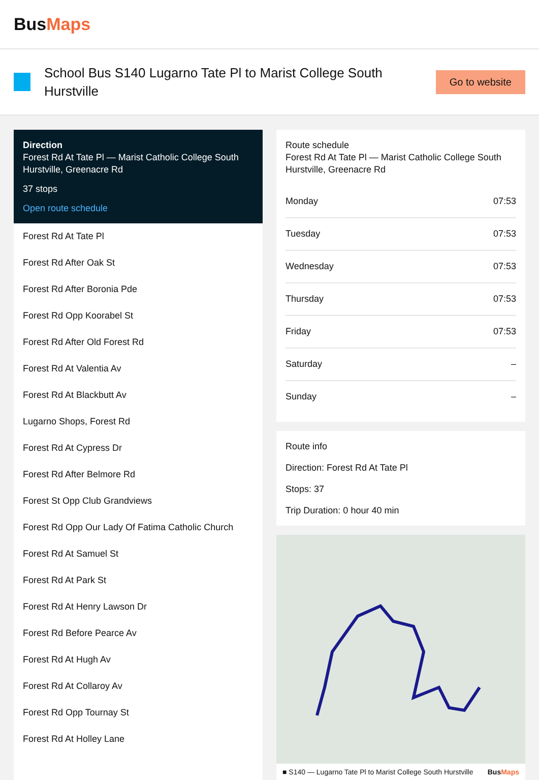BusMaps
School Bus S140 Lugarno Tate Pl to Marist College South Hurstville
Go to website
Direction
Forest Rd At Tate Pl — Marist Catholic College South Hurstville, Greenacre Rd
37 stops
Open route schedule
Forest Rd At Tate Pl
Forest Rd After Oak St
Forest Rd After Boronia Pde
Forest Rd Opp Koorabel St
Forest Rd After Old Forest Rd
Forest Rd At Valentia Av
Forest Rd At Blackbutt Av
Lugarno Shops, Forest Rd
Forest Rd At Cypress Dr
Forest Rd After Belmore Rd
Forest St Opp Club Grandviews
Forest Rd Opp Our Lady Of Fatima Catholic Church
Forest Rd At Samuel St
Forest Rd At Park St
Forest Rd At Henry Lawson Dr
Forest Rd Before Pearce Av
Forest Rd At Hugh Av
Forest Rd At Collaroy Av
Forest Rd Opp Tournay St
Forest Rd At Holley Lane
Route schedule
Forest Rd At Tate Pl — Marist Catholic College South Hurstville, Greenacre Rd
| Monday | 07:53 |
| Tuesday | 07:53 |
| Wednesday | 07:53 |
| Thursday | 07:53 |
| Friday | 07:53 |
| Saturday | – |
| Sunday | – |
Route info
Direction: Forest Rd At Tate Pl
Stops: 37
Trip Duration: 0 hour 40 min
■ S140 — Lugarno Tate Pl to Marist College South Hurstville BusMaps